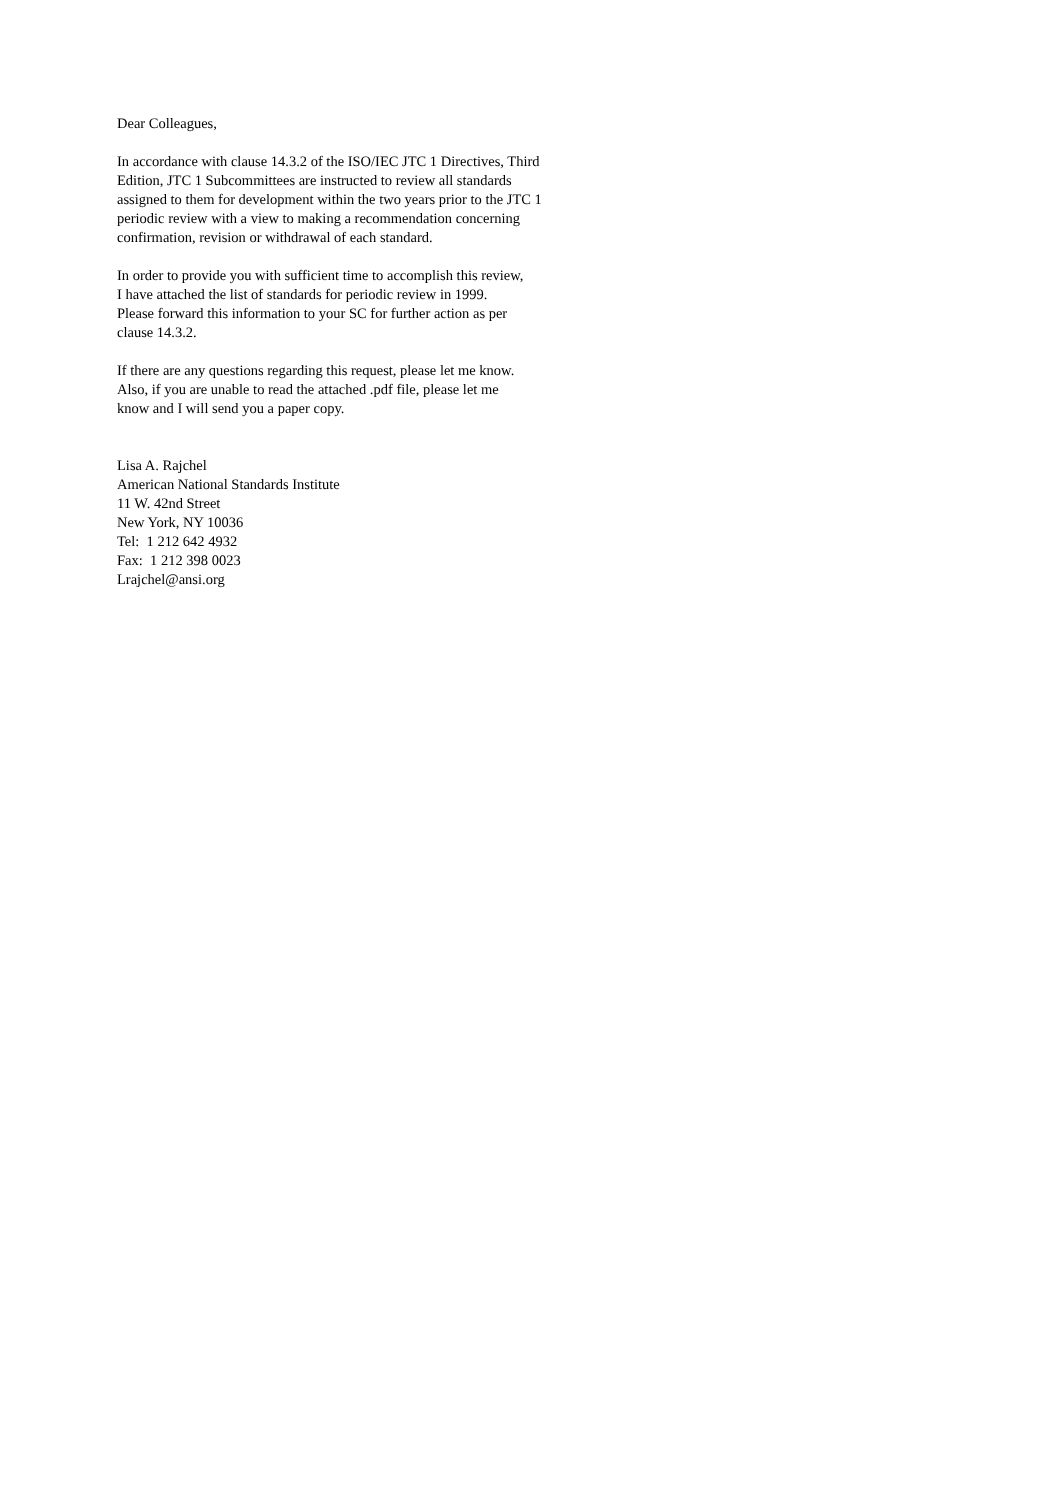Dear Colleagues,
In accordance with clause 14.3.2 of the ISO/IEC JTC 1 Directives, Third
Edition, JTC 1 Subcommittees are instructed to review all standards
assigned to them for development within the two years prior to the JTC 1
periodic review with a view to making a recommendation concerning
confirmation, revision or withdrawal of each standard.
In order to provide you with sufficient time to accomplish this review,
I have attached the list of standards for periodic review in 1999.
Please forward this information to your SC for further action as per
clause 14.3.2.
If there are any questions regarding this request, please let me know.
Also, if you are unable to read the attached .pdf file, please let me
know and I will send you a paper copy.
Lisa A. Rajchel
American National Standards Institute
11 W. 42nd Street
New York, NY 10036
Tel: 1 212 642 4932
Fax: 1 212 398 0023
Lrajchel@ansi.org